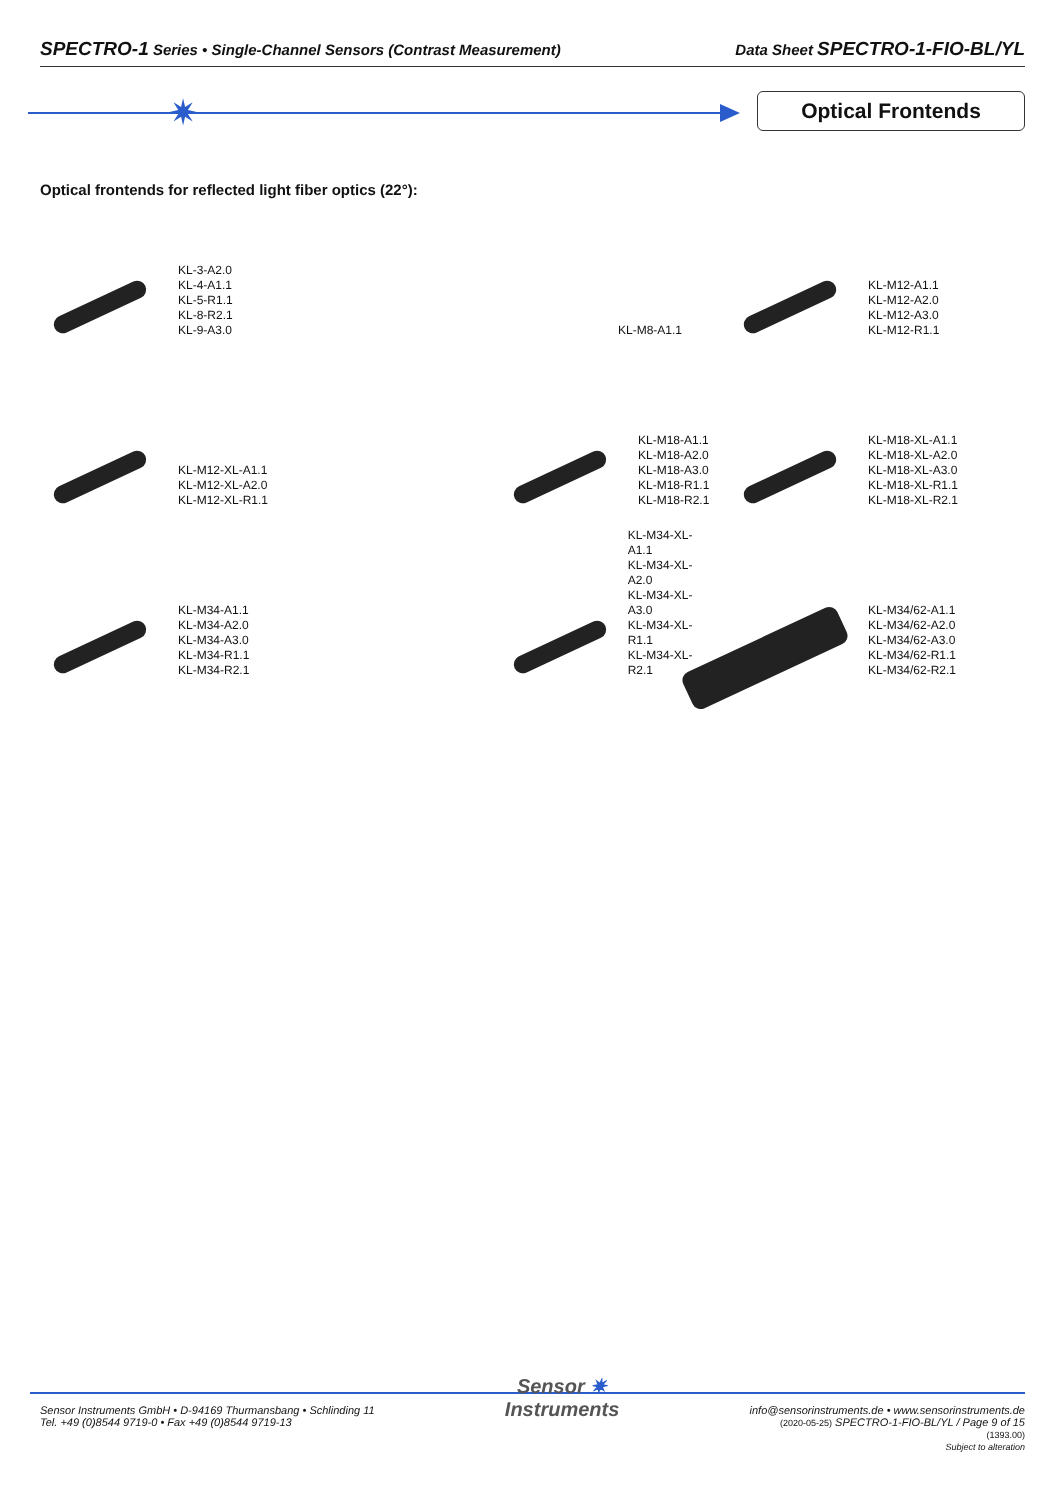SPECTRO-1 Series • Single-Channel Sensors (Contrast Measurement) Data Sheet SPECTRO-1-FIO-BL/YL
✷ Optical Frontends
Optical frontends for reflected light fiber optics (22°):
KL-3-A2.0
KL-4-A1.1
KL-5-R1.1
KL-8-R2.1
KL-9-A3.0
KL-M8-A1.1
KL-M12-A1.1
KL-M12-A2.0
KL-M12-A3.0
KL-M12-R1.1
KL-M12-XL-A1.1
KL-M12-XL-A2.0
KL-M12-XL-R1.1
KL-M18-A1.1
KL-M18-A2.0
KL-M18-A3.0
KL-M18-R1.1
KL-M18-R2.1
KL-M18-XL-A1.1
KL-M18-XL-A2.0
KL-M18-XL-A3.0
KL-M18-XL-R1.1
KL-M18-XL-R2.1
KL-M34-A1.1
KL-M34-A2.0
KL-M34-A3.0
KL-M34-R1.1
KL-M34-R2.1
KL-M34-XL-A1.1
KL-M34-XL-A2.0
KL-M34-XL-A3.0
KL-M34-XL-R1.1
KL-M34-XL-R2.1
KL-M34/62-A1.1
KL-M34/62-A2.0
KL-M34/62-A3.0
KL-M34/62-R1.1
KL-M34/62-R2.1
Sensor Instruments GmbH • D-94169 Thurmansbang • Schlinding 11
Tel. +49 (0)8544 9719-0 • Fax +49 (0)8544 9719-13
Sensor ✷
Instruments
info@sensorinstruments.de • www.sensorinstruments.de
(2020-05-25) SPECTRO-1-FIO-BL/YL / Page 9 of 15
(1393.00)
Subject to alteration